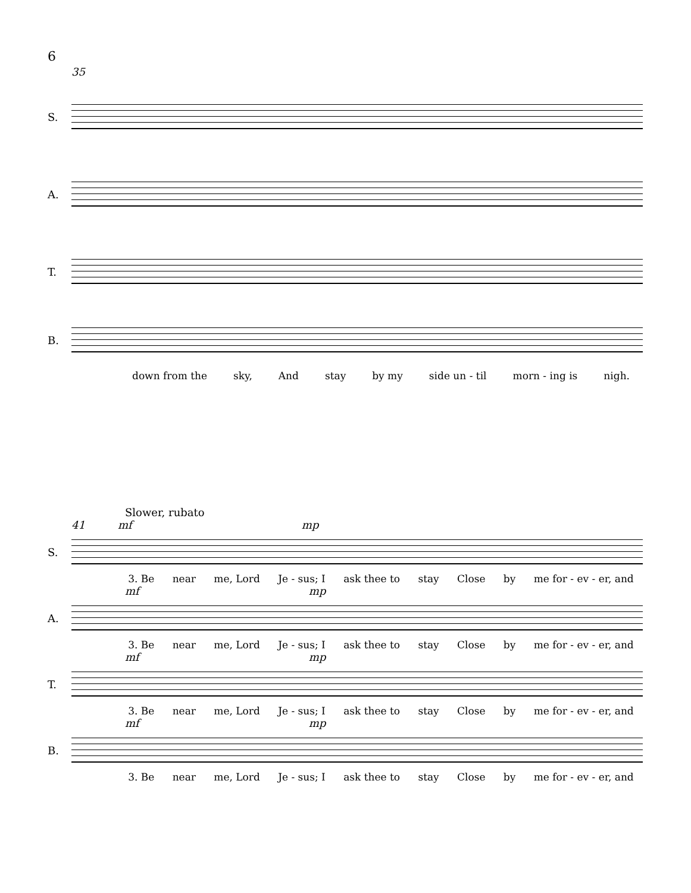6
35
S.
A.
T.
B.
down from the sky, And stay by my side un - til morn - ing is nigh.
Slower, rubato
41 mf mp
S.
3. Be near me, Lord Je - sus; I ask thee to stay Close by me for - ev - er, and
mf mp
A.
3. Be near me, Lord Je - sus; I ask thee to stay Close by me for - ev - er, and
mf mp
T.
3. Be near me, Lord Je - sus; I ask thee to stay Close by me for - ev - er, and
mf mp
B.
3. Be near me, Lord Je - sus; I ask thee to stay Close by me for - ev - er, and